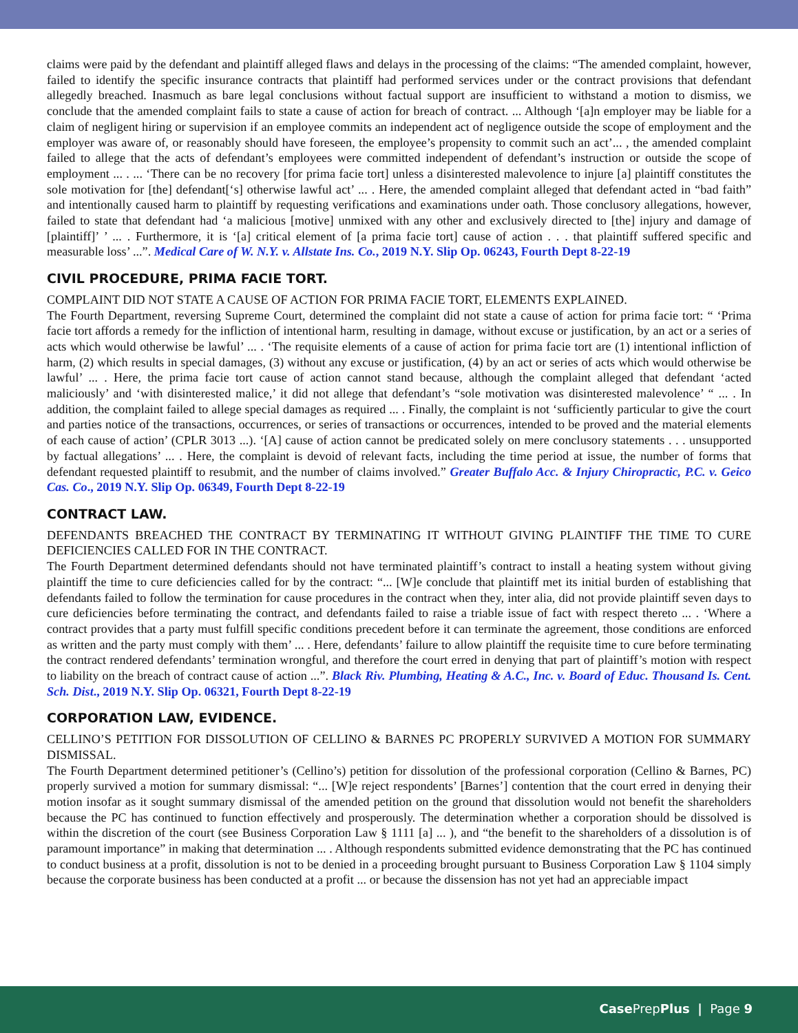claims were paid by the defendant and plaintiff alleged flaws and delays in the processing of the claims: “The amended complaint, however, failed to identify the specific insurance contracts that plaintiff had performed services under or the contract provisions that defendant allegedly breached. Inasmuch as bare legal conclusions without factual support are insufficient to withstand a motion to dismiss, we conclude that the amended complaint fails to state a cause of action for breach of contract. ... Although ‘[a]n employer may be liable for a claim of negligent hiring or supervision if an employee commits an independent act of negligence outside the scope of employment and the employer was aware of, or reasonably should have foreseen, the employee’s propensity to commit such an act’... , the amended complaint failed to allege that the acts of defendant’s employees were committed independent of defendant’s instruction or outside the scope of employment ... . ... ‘There can be no recovery [for prima facie tort] unless a disinterested malevolence to injure [a] plaintiff constitutes the sole motivation for [the] defendant[‘s] otherwise lawful act’ ... . Here, the amended complaint alleged that defendant acted in “bad faith” and intentionally caused harm to plaintiff by requesting verifications and examinations under oath. Those conclusory allegations, however, failed to state that defendant had ‘a malicious [motive] unmixed with any other and exclusively directed to [the] injury and damage of [plaintiff]’ ’ ... . Furthermore, it is ‘[a] critical element of [a prima facie tort] cause of action . . . that plaintiff suffered specific and measurable loss’ ...”. Medical Care of W. N.Y. v. Allstate Ins. Co., 2019 N.Y. Slip Op. 06243, Fourth Dept 8-22-19
CIVIL PROCEDURE, PRIMA FACIE TORT.
COMPLAINT DID NOT STATE A CAUSE OF ACTION FOR PRIMA FACIE TORT, ELEMENTS EXPLAINED.
The Fourth Department, reversing Supreme Court, determined the complaint did not state a cause of action for prima facie tort: “ ‘Prima facie tort affords a remedy for the infliction of intentional harm, resulting in damage, without excuse or justification, by an act or a series of acts which would otherwise be lawful’ ... . ‘The requisite elements of a cause of action for prima facie tort are (1) intentional infliction of harm, (2) which results in special damages, (3) without any excuse or justification, (4) by an act or series of acts which would otherwise be lawful’ ... . Here, the prima facie tort cause of action cannot stand because, although the complaint alleged that defendant ‘acted maliciously’ and ‘with disinterested malice,’ it did not allege that defendant’s “sole motivation was disinterested malevolence’ “ ... . In addition, the complaint failed to allege special damages as required ... . Finally, the complaint is not ‘sufficiently particular to give the court and parties notice of the transactions, occurrences, or series of transactions or occurrences, intended to be proved and the material elements of each cause of action’ (CPLR 3013 ...). ‘[A] cause of action cannot be predicated solely on mere conclusory statements . . . unsupported by factual allegations’ ... . Here, the complaint is devoid of relevant facts, including the time period at issue, the number of forms that defendant requested plaintiff to resubmit, and the number of claims involved.” Greater Buffalo Acc. & Injury Chiropractic, P.C. v. Geico Cas. Co., 2019 N.Y. Slip Op. 06349, Fourth Dept 8-22-19
CONTRACT LAW.
DEFENDANTS BREACHED THE CONTRACT BY TERMINATING IT WITHOUT GIVING PLAINTIFF THE TIME TO CURE DEFICIENCIES CALLED FOR IN THE CONTRACT.
The Fourth Department determined defendants should not have terminated plaintiff’s contract to install a heating system without giving plaintiff the time to cure deficiencies called for by the contract: “... [W]e conclude that plaintiff met its initial burden of establishing that defendants failed to follow the termination for cause procedures in the contract when they, inter alia, did not provide plaintiff seven days to cure deficiencies before terminating the contract, and defendants failed to raise a triable issue of fact with respect thereto ... . ‘Where a contract provides that a party must fulfill specific conditions precedent before it can terminate the agreement, those conditions are enforced as written and the party must comply with them’ ... . Here, defendants’ failure to allow plaintiff the requisite time to cure before terminating the contract rendered defendants’ termination wrongful, and therefore the court erred in denying that part of plaintiff’s motion with respect to liability on the breach of contract cause of action ...”. Black Riv. Plumbing, Heating & A.C., Inc. v. Board of Educ. Thousand Is. Cent. Sch. Dist., 2019 N.Y. Slip Op. 06321, Fourth Dept 8-22-19
CORPORATION LAW, EVIDENCE.
CELLINO’S PETITION FOR DISSOLUTION OF CELLINO & BARNES PC PROPERLY SURVIVED A MOTION FOR SUMMARY DISMISSAL.
The Fourth Department determined petitioner’s (Cellino’s) petition for dissolution of the professional corporation (Cellino & Barnes, PC) properly survived a motion for summary dismissal: “... [W]e reject respondents’ [Barnes’] contention that the court erred in denying their motion insofar as it sought summary dismissal of the amended petition on the ground that dissolution would not benefit the shareholders because the PC has continued to function effectively and prosperously. The determination whether a corporation should be dissolved is within the discretion of the court (see Business Corporation Law § 1111 [a] ... ), and “the benefit to the shareholders of a dissolution is of paramount importance” in making that determination ... . Although respondents submitted evidence demonstrating that the PC has continued to conduct business at a profit, dissolution is not to be denied in a proceeding brought pursuant to Business Corporation Law § 1104 simply because the corporate business has been conducted at a profit ... or because the dissension has not yet had an appreciable impact
Case PrepPlus | Page 9